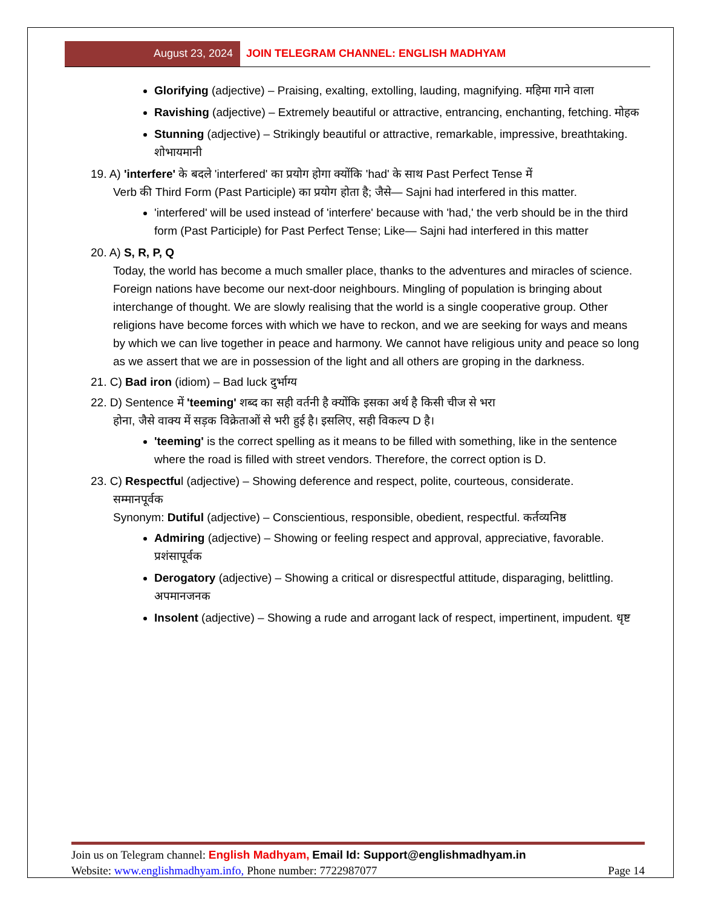August 23, 2024 JOIN TELEGRAM CHANNEL: ENGLISH MADHYAM
Glorifying (adjective) – Praising, exalting, extolling, lauding, magnifying. महिमा गाने वाला
Ravishing (adjective) – Extremely beautiful or attractive, entrancing, enchanting, fetching. मोहक
Stunning (adjective) – Strikingly beautiful or attractive, remarkable, impressive, breathtaking. शोभायमानी
19. A) 'interfere' के बदले 'interfered' का प्रयोग होगा क्योंकि 'had' के साथ Past Perfect Tense में
Verb की Third Form (Past Participle) का प्रयोग होता है; जैसे— Sajni had interfered in this matter.
'interfered' will be used instead of 'interfere' because with 'had,' the verb should be in the third form (Past Participle) for Past Perfect Tense; Like— Sajni had interfered in this matter
20. A) S, R, P, Q
Today, the world has become a much smaller place, thanks to the adventures and miracles of science. Foreign nations have become our next-door neighbours. Mingling of population is bringing about interchange of thought. We are slowly realising that the world is a single cooperative group. Other religions have become forces with which we have to reckon, and we are seeking for ways and means by which we can live together in peace and harmony. We cannot have religious unity and peace so long as we assert that we are in possession of the light and all others are groping in the darkness.
21. C) Bad iron (idiom) – Bad luck दुर्भाग्य
22. D) Sentence में 'teeming' शब्द का सही वर्तनी है क्योंकि इसका अर्थ है किसी चीज से भरा
होना, जैसे वाक्य में सड़क विक्रेताओं से भरी हुई है। इसलिए, सही विकल्प D है।
'teeming' is the correct spelling as it means to be filled with something, like in the sentence where the road is filled with street vendors. Therefore, the correct option is D.
23. C) Respectful (adjective) – Showing deference and respect, polite, courteous, considerate.
सम्मानपूर्वक
Synonym: Dutiful (adjective) – Conscientious, responsible, obedient, respectful. कर्तव्यनिष्ठ
Admiring (adjective) – Showing or feeling respect and approval, appreciative, favorable. प्रशंसापूर्वक
Derogatory (adjective) – Showing a critical or disrespectful attitude, disparaging, belittling. अपमानजनक
Insolent (adjective) – Showing a rude and arrogant lack of respect, impertinent, impudent. धृष्ट
Join us on Telegram channel: English Madhyam, Email Id: Support@englishmadhyam.in
Website: www.englishmadhyam.info, Phone number: 7722987077 Page 14